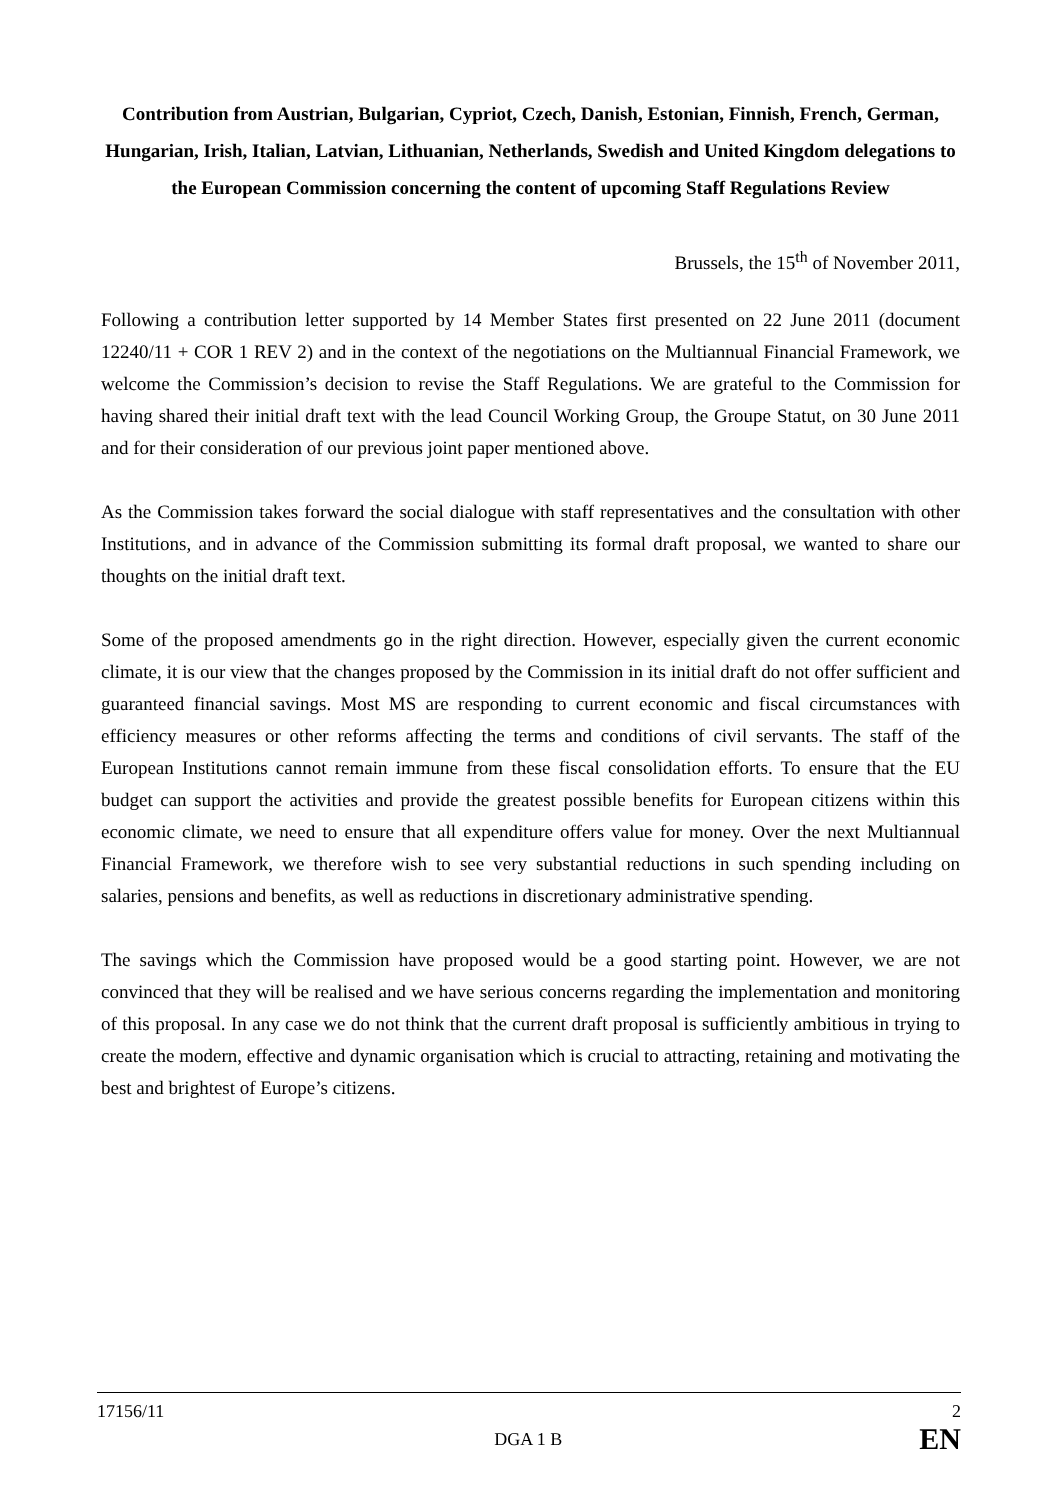Contribution from Austrian, Bulgarian, Cypriot, Czech, Danish, Estonian, Finnish, French, German, Hungarian, Irish, Italian, Latvian, Lithuanian, Netherlands, Swedish and United Kingdom delegations to the European Commission concerning the content of upcoming Staff Regulations Review
Brussels, the 15<sup>th</sup> of November 2011,
Following a contribution letter supported by 14 Member States first presented on 22 June 2011 (document 12240/11 + COR 1 REV 2) and in the context of the negotiations on the Multiannual Financial Framework, we welcome the Commission’s decision to revise the Staff Regulations. We are grateful to the Commission for having shared their initial draft text with the lead Council Working Group, the Groupe Statut, on 30 June 2011 and for their consideration of our previous joint paper mentioned above.
As the Commission takes forward the social dialogue with staff representatives and the consultation with other Institutions, and in advance of the Commission submitting its formal draft proposal, we wanted to share our thoughts on the initial draft text.
Some of the proposed amendments go in the right direction. However, especially given the current economic climate, it is our view that the changes proposed by the Commission in its initial draft do not offer sufficient and guaranteed financial savings. Most MS are responding to current economic and fiscal circumstances with efficiency measures or other reforms affecting the terms and conditions of civil servants. The staff of the European Institutions cannot remain immune from these fiscal consolidation efforts. To ensure that the EU budget can support the activities and provide the greatest possible benefits for European citizens within this economic climate, we need to ensure that all expenditure offers value for money. Over the next Multiannual Financial Framework, we therefore wish to see very substantial reductions in such spending including on salaries, pensions and benefits, as well as reductions in discretionary administrative spending.
The savings which the Commission have proposed would be a good starting point. However, we are not convinced that they will be realised and we have serious concerns regarding the implementation and monitoring of this proposal. In any case we do not think that the current draft proposal is sufficiently ambitious in trying to create the modern, effective and dynamic organisation which is crucial to attracting, retaining and motivating the best and brightest of Europe’s citizens.
17156/11 2
DGA 1 B EN